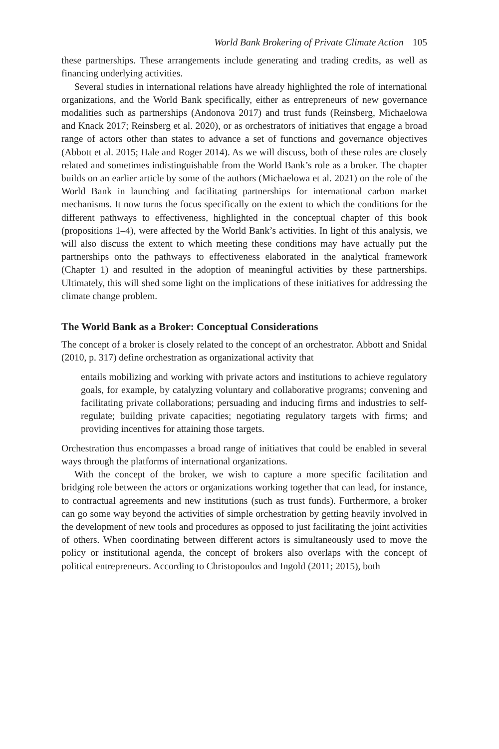World Bank Brokering of Private Climate Action 105
these partnerships. These arrangements include generating and trading credits, as well as financing underlying activities.
Several studies in international relations have already highlighted the role of international organizations, and the World Bank specifically, either as entrepreneurs of new governance modalities such as partnerships (Andonova 2017) and trust funds (Reinsberg, Michaelowa and Knack 2017; Reinsberg et al. 2020), or as orchestrators of initiatives that engage a broad range of actors other than states to advance a set of functions and governance objectives (Abbott et al. 2015; Hale and Roger 2014). As we will discuss, both of these roles are closely related and sometimes indistinguishable from the World Bank’s role as a broker. The chapter builds on an earlier article by some of the authors (Michaelowa et al. 2021) on the role of the World Bank in launching and facilitating partnerships for international carbon market mechanisms. It now turns the focus specifically on the extent to which the conditions for the different pathways to effectiveness, highlighted in the conceptual chapter of this book (propositions 1–4), were affected by the World Bank’s activities. In light of this analysis, we will also discuss the extent to which meeting these conditions may have actually put the partnerships onto the pathways to effectiveness elaborated in the analytical framework (Chapter 1) and resulted in the adoption of meaningful activities by these partnerships. Ultimately, this will shed some light on the implications of these initiatives for addressing the climate change problem.
The World Bank as a Broker: Conceptual Considerations
The concept of a broker is closely related to the concept of an orchestrator. Abbott and Snidal (2010, p. 317) define orchestration as organizational activity that
entails mobilizing and working with private actors and institutions to achieve regulatory goals, for example, by catalyzing voluntary and collaborative programs; convening and facilitating private collaborations; persuading and inducing firms and industries to self-regulate; building private capacities; negotiating regulatory targets with firms; and providing incentives for attaining those targets.
Orchestration thus encompasses a broad range of initiatives that could be enabled in several ways through the platforms of international organizations.
With the concept of the broker, we wish to capture a more specific facilitation and bridging role between the actors or organizations working together that can lead, for instance, to contractual agreements and new institutions (such as trust funds). Furthermore, a broker can go some way beyond the activities of simple orchestration by getting heavily involved in the development of new tools and procedures as opposed to just facilitating the joint activities of others. When coordinating between different actors is simultaneously used to move the policy or institutional agenda, the concept of brokers also overlaps with the concept of political entrepreneurs. According to Christopoulos and Ingold (2011; 2015), both